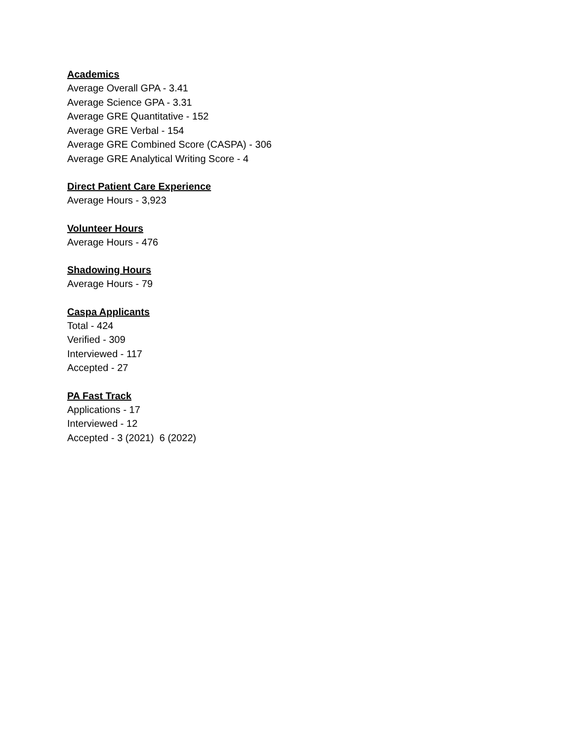Academics
Average Overall GPA - 3.41
Average Science GPA - 3.31
Average GRE Quantitative - 152
Average GRE Verbal - 154
Average GRE Combined Score (CASPA) - 306
Average GRE Analytical Writing Score - 4
Direct Patient Care Experience
Average Hours - 3,923
Volunteer Hours
Average Hours - 476
Shadowing Hours
Average Hours - 79
Caspa Applicants
Total - 424
Verified - 309
Interviewed - 117
Accepted - 27
PA Fast Track
Applications - 17
Interviewed - 12
Accepted - 3 (2021) 6 (2022)